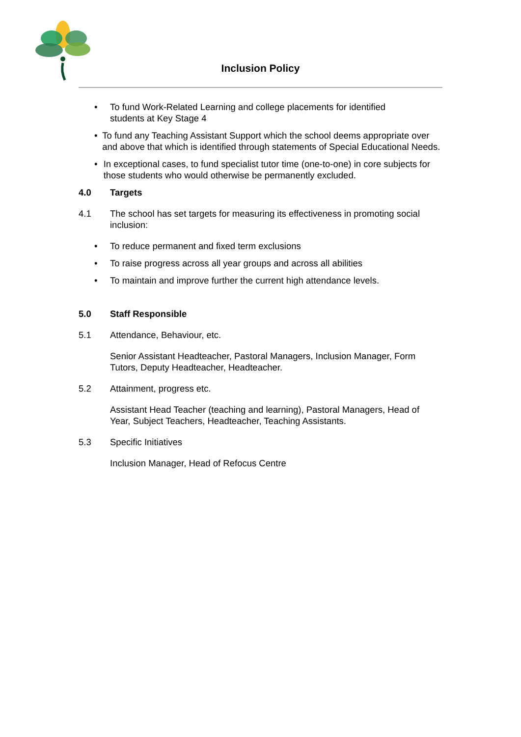Inclusion Policy
• To fund Work-Related Learning and college placements for identified
students at Key Stage 4
• To fund any Teaching Assistant Support which the school deems appropriate over and above that which is identified through statements of Special Educational Needs.
• In exceptional cases, to fund specialist tutor time (one-to-one) in core subjects for those students who would otherwise be permanently excluded.
4.0 Targets
4.1 The school has set targets for measuring its effectiveness in promoting social inclusion:
• To reduce permanent and fixed term exclusions
• To raise progress across all year groups and across all abilities
• To maintain and improve further the current high attendance levels.
5.0 Staff Responsible
5.1 Attendance, Behaviour, etc.
Senior Assistant Headteacher, Pastoral Managers, Inclusion Manager, Form Tutors, Deputy Headteacher, Headteacher.
5.2 Attainment, progress etc.
Assistant Head Teacher (teaching and learning), Pastoral Managers, Head of Year, Subject Teachers, Headteacher, Teaching Assistants.
5.3 Specific Initiatives
Inclusion Manager, Head of Refocus Centre